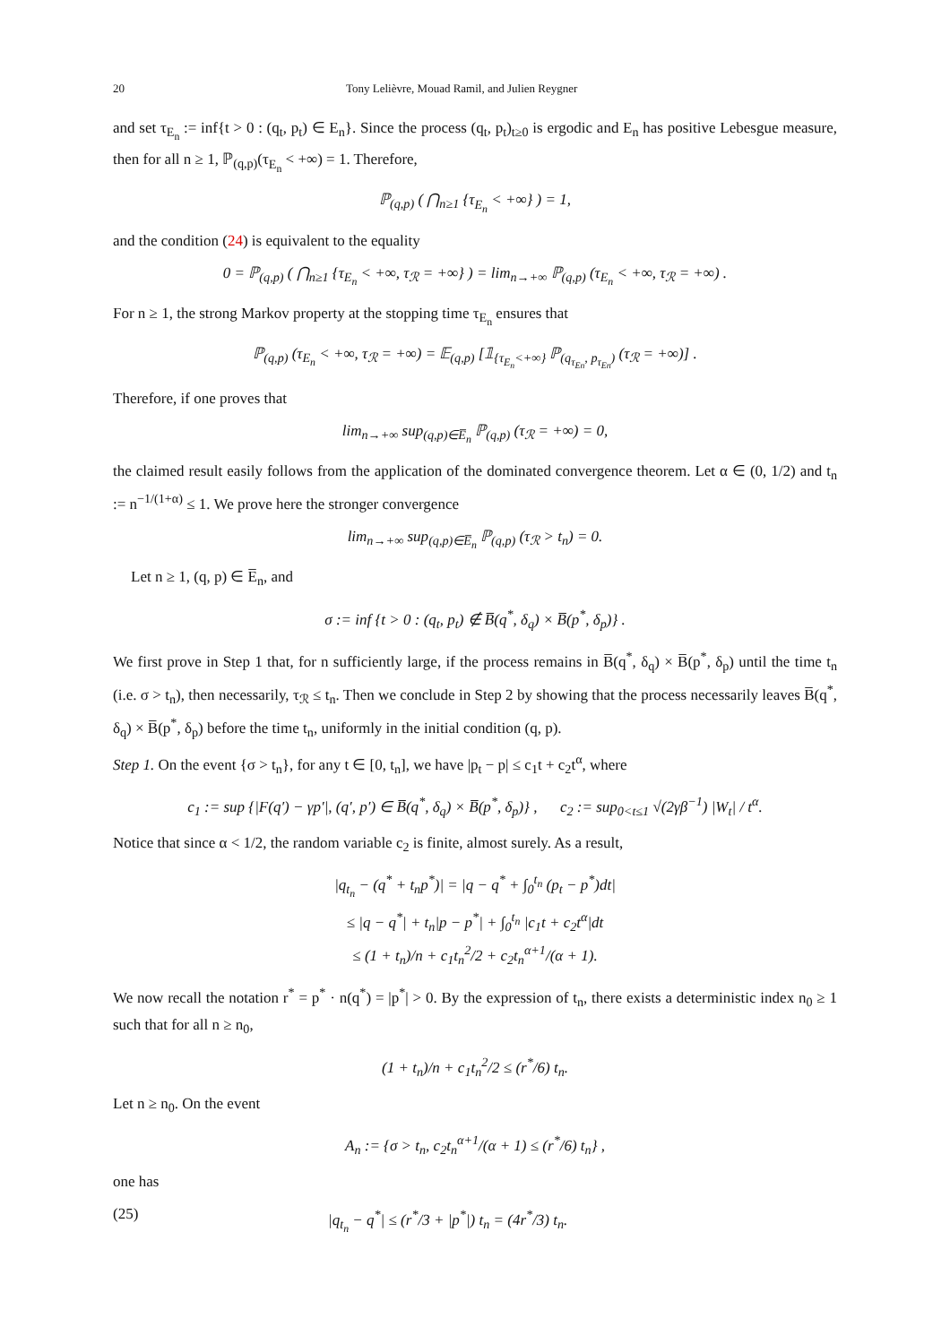20 Tony Lelièvre, Mouad Ramil, and Julien Reygner
and set τ<sub>E<sub>n</sub></sub> := inf{t > 0 : (q<sub>t</sub>, p<sub>t</sub>) ∈ E<sub>n</sub>}. Since the process (q<sub>t</sub>, p<sub>t</sub>)<sub>t≥0</sub> is ergodic and E<sub>n</sub> has positive Lebesgue measure, then for all n ≥ 1, ℙ<sub>(q,p)</sub>(τ<sub>E<sub>n</sub></sub> < +∞) = 1. Therefore,
ℙ<sub>(q,p)</sub> ( ⋂<sub>n≥1</sub> {τ<sub>E<sub>n</sub></sub> < +∞} ) = 1,
and the condition (24) is equivalent to the equality
0 = ℙ<sub>(q,p)</sub> ( ⋂<sub>n≥1</sub> {τ<sub>E<sub>n</sub></sub> < +∞, τ<sub>ℛ</sub> = +∞} ) = lim<sub>n→+∞</sub> ℙ<sub>(q,p)</sub> (τ<sub>E<sub>n</sub></sub> < +∞, τ<sub>ℛ</sub> = +∞) .
For n ≥ 1, the strong Markov property at the stopping time τ<sub>E<sub>n</sub></sub> ensures that
ℙ<sub>(q,p)</sub> (τ<sub>E<sub>n</sub></sub> < +∞, τ<sub>ℛ</sub> = +∞) = 𝔼<sub>(q,p)</sub> [𝟙<sub>{τ<sub>E<sub>n</sub></sub><+∞}</sub> ℙ<sub>(q<sub>τ<sub>En</sub></sub>, p<sub>τ<sub>En</sub></sub>)</sub> (τ<sub>ℛ</sub> = +∞)] .
Therefore, if one proves that
lim<sub>n→+∞</sub> sup<sub>(q,p)∈E̅<sub>n</sub></sub> ℙ<sub>(q,p)</sub> (τ<sub>ℛ</sub> = +∞) = 0,
the claimed result easily follows from the application of the dominated convergence theorem. Let α ∈ (0, 1/2) and t<sub>n</sub> := n<sup>−1/(1+α)</sup> ≤ 1. We prove here the stronger convergence
lim<sub>n→+∞</sub> sup<sub>(q,p)∈E̅<sub>n</sub></sub> ℙ<sub>(q,p)</sub> (τ<sub>ℛ</sub> > t<sub>n</sub>) = 0.
Let n ≥ 1, (q, p) ∈ E̅<sub>n</sub>, and
σ := inf {t > 0 : (q<sub>t</sub>, p<sub>t</sub>) ∉ B̅(q<sup>*</sup>, δ<sub>q</sub>) × B̅(p<sup>*</sup>, δ<sub>p</sub>)} .
We first prove in Step 1 that, for n sufficiently large, if the process remains in B̅(q<sup>*</sup>, δ<sub>q</sub>) × B̅(p<sup>*</sup>, δ<sub>p</sub>) until the time t<sub>n</sub> (i.e. σ > t<sub>n</sub>), then necessarily, τ<sub>ℛ</sub> ≤ t<sub>n</sub>. Then we conclude in Step 2 by showing that the process necessarily leaves B̅(q<sup>*</sup>, δ<sub>q</sub>) × B̅(p<sup>*</sup>, δ<sub>p</sub>) before the time t<sub>n</sub>, uniformly in the initial condition (q, p).
Step 1. On the event {σ > t<sub>n</sub>}, for any t ∈ [0, t<sub>n</sub>], we have |p<sub>t</sub> − p| ≤ c<sub>1</sub>t + c<sub>2</sub>t<sup>α</sup>, where
c<sub>1</sub> := sup {|F(q′) − γp′|, (q′, p′) ∈ B̅(q<sup>*</sup>, δ<sub>q</sub>) × B̅(p<sup>*</sup>, δ<sub>p</sub>)} , c<sub>2</sub> := sup<sub>0<t≤1</sub> √(2γβ<sup>−1</sup>) |W<sub>t</sub>| / t<sup>α</sup>.
Notice that since α < 1/2, the random variable c<sub>2</sub> is finite, almost surely. As a result,
|q<sub>t<sub>n</sub></sub> − (q<sup>*</sup> + t<sub>n</sub>p<sup>*</sup>)| = |q − q<sup>*</sup> + ∫<sub>0</sub><sup>t<sub>n</sub></sup> (p<sub>t</sub> − p<sup>*</sup>)dt|
≤ |q − q<sup>*</sup>| + t<sub>n</sub>|p − p<sup>*</sup>| + ∫<sub>0</sub><sup>t<sub>n</sub></sup> |c<sub>1</sub>t + c<sub>2</sub>t<sup>α</sup>|dt
≤ (1 + t<sub>n</sub>)/n + c<sub>1</sub>t<sub>n</sub><sup>2</sup>/2 + c<sub>2</sub>t<sub>n</sub><sup>α+1</sup>/(α + 1).
We now recall the notation r<sup>*</sup> = p<sup>*</sup> · n(q<sup>*</sup>) = |p<sup>*</sup>| > 0. By the expression of t<sub>n</sub>, there exists a deterministic index n<sub>0</sub> ≥ 1 such that for all n ≥ n<sub>0</sub>,
(1 + t<sub>n</sub>)/n + c<sub>1</sub>t<sub>n</sub><sup>2</sup>/2 ≤ (r<sup>*</sup>/6) t<sub>n</sub>.
Let n ≥ n<sub>0</sub>. On the event
A<sub>n</sub> := {σ > t<sub>n</sub>, c<sub>2</sub>t<sub>n</sub><sup>α+1</sup>/(α + 1) ≤ (r<sup>*</sup>/6) t<sub>n</sub>} ,
one has
(25) |q<sub>t<sub>n</sub></sub> − q<sup>*</sup>| ≤ (r<sup>*</sup>/3 + |p<sup>*</sup>|) t<sub>n</sub> = (4r<sup>*</sup>/3) t<sub>n</sub>.